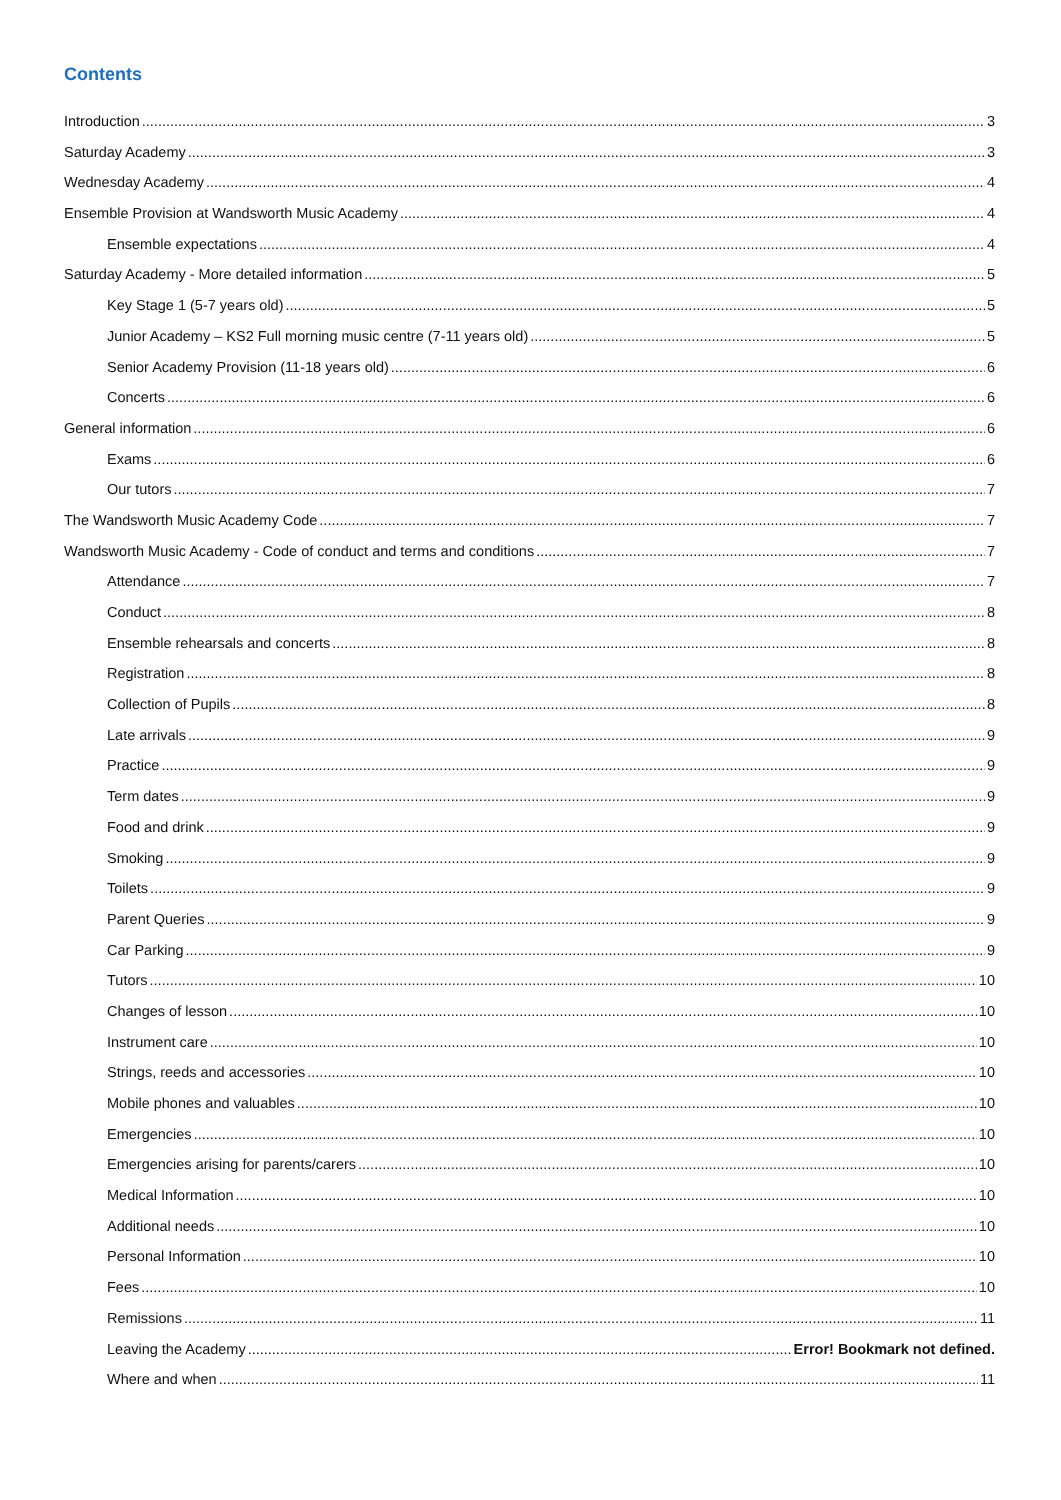Contents
Introduction 3
Saturday Academy 3
Wednesday Academy 4
Ensemble Provision at Wandsworth Music Academy 4
Ensemble expectations 4
Saturday Academy - More detailed information 5
Key Stage 1 (5-7 years old) 5
Junior Academy – KS2 Full morning music centre (7-11 years old) 5
Senior Academy Provision (11-18 years old) 6
Concerts 6
General information 6
Exams 6
Our tutors 7
The Wandsworth Music Academy Code 7
Wandsworth Music Academy - Code of conduct and terms and conditions 7
Attendance 7
Conduct 8
Ensemble rehearsals and concerts 8
Registration 8
Collection of Pupils 8
Late arrivals 9
Practice 9
Term dates 9
Food and drink 9
Smoking 9
Toilets 9
Parent Queries 9
Car Parking 9
Tutors 10
Changes of lesson 10
Instrument care 10
Strings, reeds and accessories 10
Mobile phones and valuables 10
Emergencies 10
Emergencies arising for parents/carers 10
Medical Information 10
Additional needs 10
Personal Information 10
Fees 10
Remissions 11
Leaving the Academy Error! Bookmark not defined.
Where and when 11